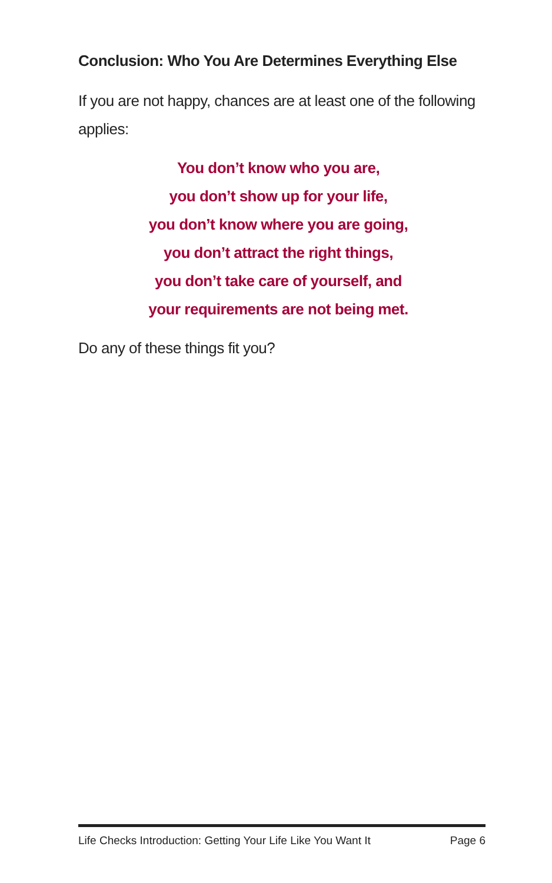Conclusion: Who You Are Determines Everything Else
If you are not happy, chances are at least one of the following applies:
You don’t know who you are,
you don’t show up for your life,
you don’t know where you are going,
you don’t attract the right things,
you don’t take care of yourself, and
your requirements are not being met.
Do any of these things fit you?
Life Checks Introduction: Getting Your Life Like You Want It Page 6